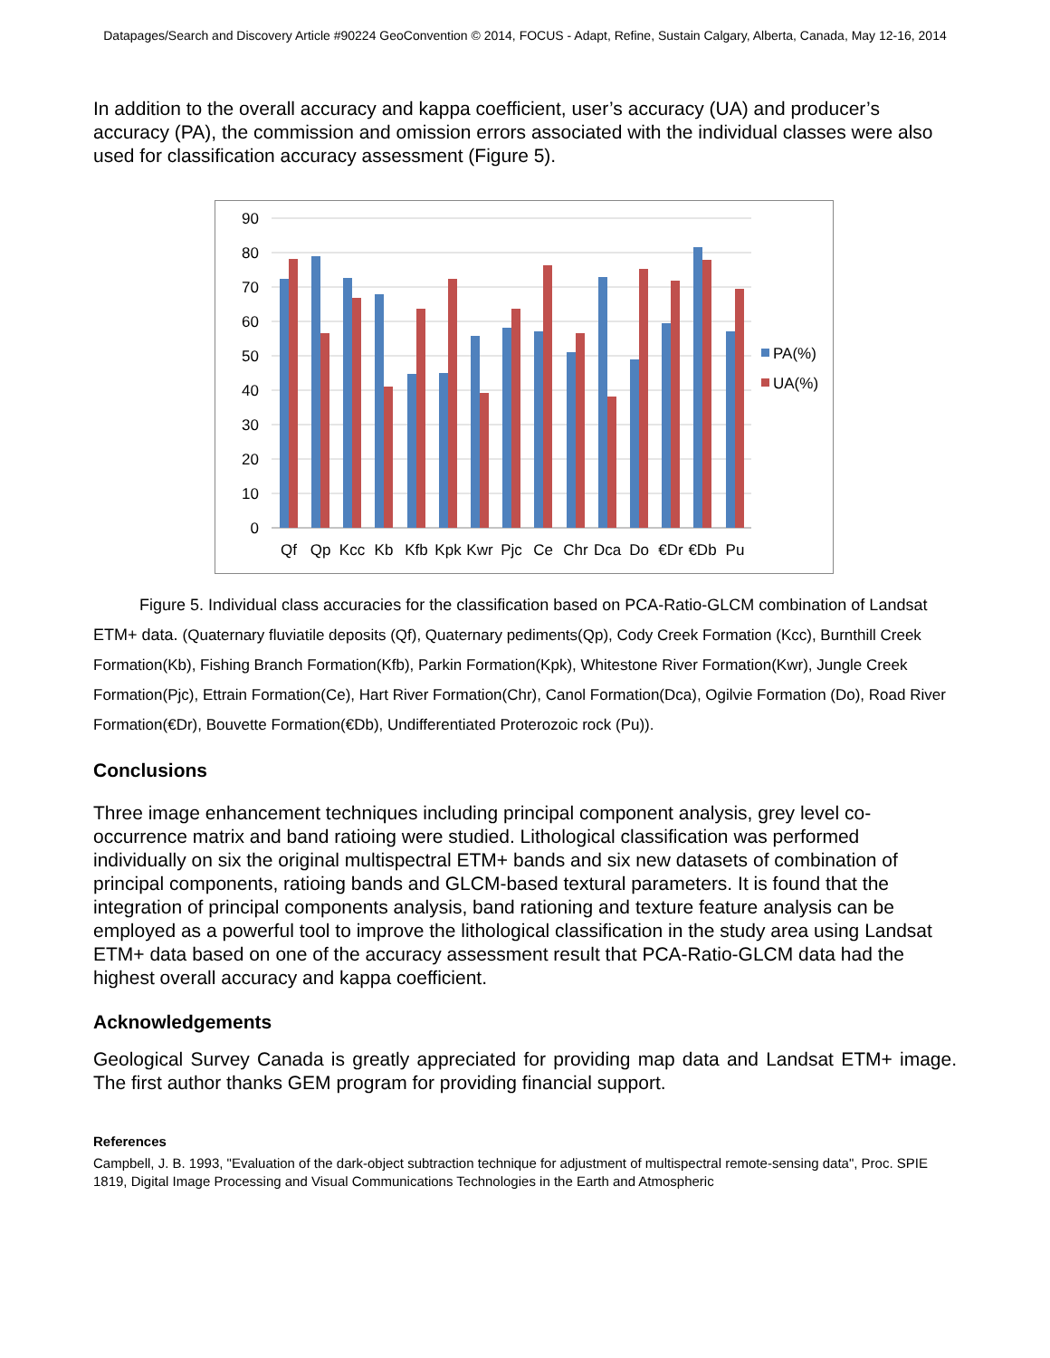Datapages/Search and Discovery Article #90224 GeoConvention © 2014, FOCUS - Adapt, Refine, Sustain Calgary, Alberta, Canada, May 12-16, 2014
In addition to the overall accuracy and kappa coefficient, user’s accuracy (UA) and producer’s accuracy (PA), the commission and omission errors associated with the individual classes were also used for classification accuracy assessment (Figure 5).
90
80
70
60
50
40
30
20
10
0
Qf
Qp
Kcc
Kb
Kfb
Kpk
Kwr
Pjc
Ce
Chr
Dca
Do
€Dr
€Db
Pu
PA(%)
UA(%)
Figure 5. Individual class accuracies for the classification based on PCA-Ratio-GLCM combination of Landsat ETM+ data. (Quaternary fluviatile deposits (Qf), Quaternary pediments(Qp), Cody Creek Formation (Kcc), Burnthill Creek Formation(Kb), Fishing Branch Formation(Kfb), Parkin Formation(Kpk), Whitestone River Formation(Kwr), Jungle Creek Formation(Pjc), Ettrain Formation(Ce), Hart River Formation(Chr), Canol Formation(Dca), Ogilvie Formation (Do), Road River Formation(€Dr), Bouvette Formation(€Db), Undifferentiated Proterozoic rock (Pu)).
Conclusions
Three image enhancement techniques including principal component analysis, grey level co-occurrence matrix and band ratioing were studied. Lithological classification was performed individually on six the original multispectral ETM+ bands and six new datasets of combination of principal components, ratioing bands and GLCM-based textural parameters. It is found that the integration of principal components analysis, band rationing and texture feature analysis can be employed as a powerful tool to improve the lithological classification in the study area using Landsat ETM+ data based on one of the accuracy assessment result that PCA-Ratio-GLCM data had the highest overall accuracy and kappa coefficient.
Acknowledgements
Geological Survey Canada is greatly appreciated for providing map data and Landsat ETM+ image. The first author thanks GEM program for providing financial support.
References
Campbell, J. B. 1993, "Evaluation of the dark-object subtraction technique for adjustment of multispectral remote-sensing data", Proc. SPIE 1819, Digital Image Processing and Visual Communications Technologies in the Earth and Atmospheric